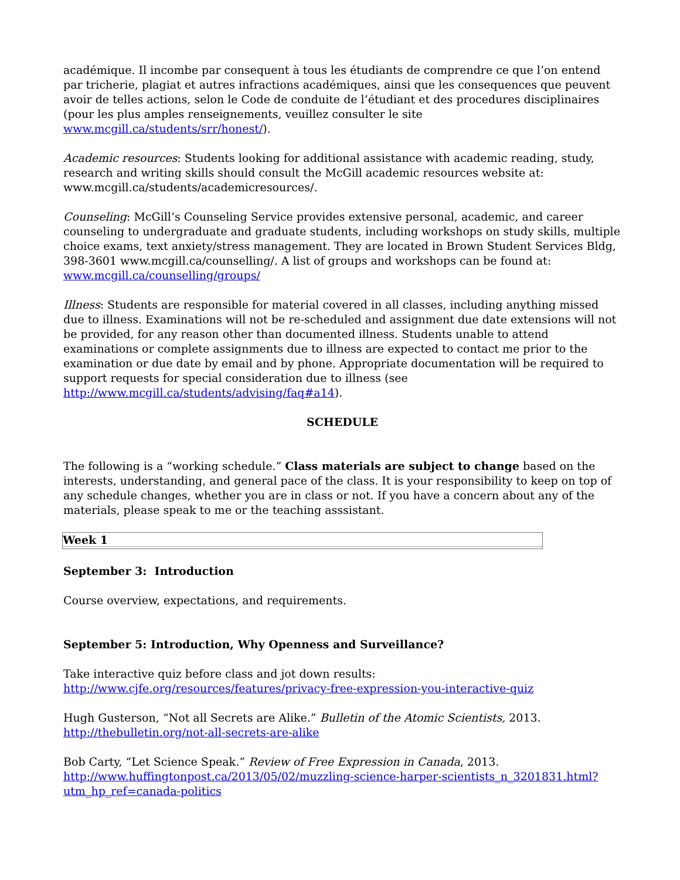académique. Il incombe par consequent à tous les étudiants de comprendre ce que l’on entend par tricherie, plagiat et autres infractions académiques, ainsi que les consequences que peuvent avoir de telles actions, selon le Code de conduite de l’étudiant et des procedures disciplinaires (pour les plus amples renseignements, veuillez consulter le site www.mcgill.ca/students/srr/honest/).
Academic resources: Students looking for additional assistance with academic reading, study, research and writing skills should consult the McGill academic resources website at: www.mcgill.ca/students/academicresources/.
Counseling: McGill’s Counseling Service provides extensive personal, academic, and career counseling to undergraduate and graduate students, including workshops on study skills, multiple choice exams, text anxiety/stress management. They are located in Brown Student Services Bldg, 398-3601 www.mcgill.ca/counselling/. A list of groups and workshops can be found at: www.mcgill.ca/counselling/groups/
Illness: Students are responsible for material covered in all classes, including anything missed due to illness. Examinations will not be re-scheduled and assignment due date extensions will not be provided, for any reason other than documented illness. Students unable to attend examinations or complete assignments due to illness are expected to contact me prior to the examination or due date by email and by phone. Appropriate documentation will be required to support requests for special consideration due to illness (see http://www.mcgill.ca/students/advising/faq#a14).
SCHEDULE
The following is a “working schedule.” Class materials are subject to change based on the interests, understanding, and general pace of the class. It is your responsibility to keep on top of any schedule changes, whether you are in class or not. If you have a concern about any of the materials, please speak to me or the teaching asssistant.
Week 1
September 3: Introduction
Course overview, expectations, and requirements.
September 5: Introduction, Why Openness and Surveillance?
Take interactive quiz before class and jot down results:
http://www.cjfe.org/resources/features/privacy-free-expression-you-interactive-quiz
Hugh Gusterson, “Not all Secrets are Alike.” Bulletin of the Atomic Scientists, 2013.
http://thebulletin.org/not-all-secrets-are-alike
Bob Carty, “Let Science Speak.” Review of Free Expression in Canada, 2013.
http://www.huffingtonpost.ca/2013/05/02/muzzling-science-harper-scientists_n_3201831.html?
utm_hp_ref=canada-politics